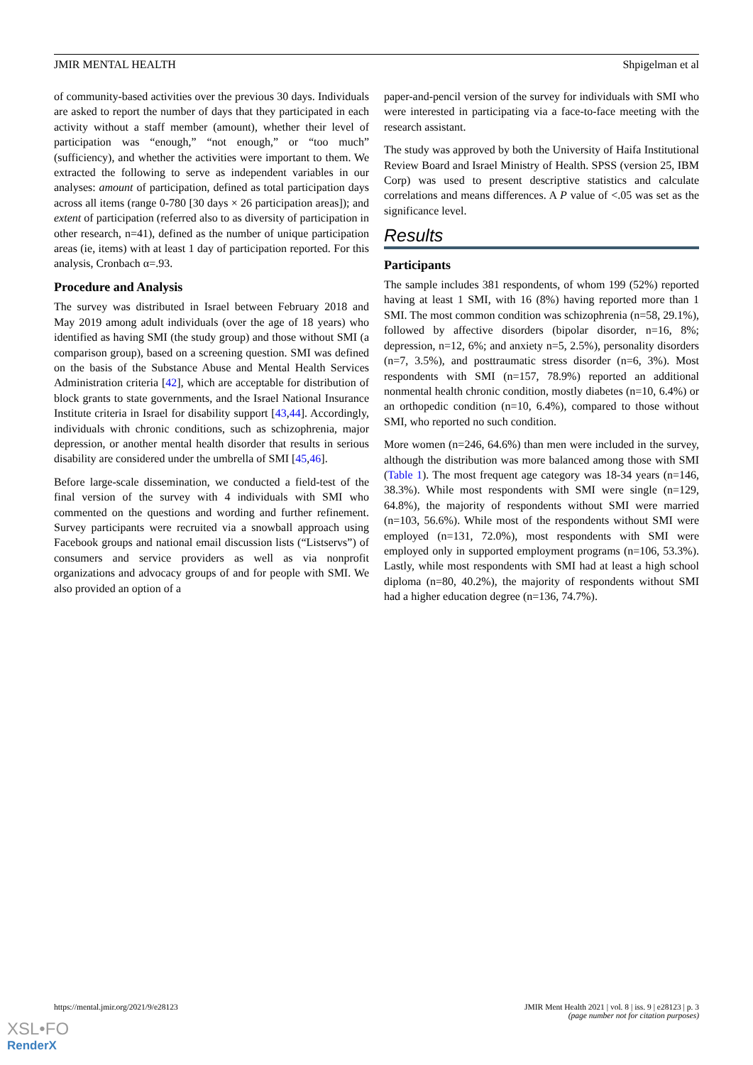JMIR MENTAL HEALTH Shpigelman et al
of community-based activities over the previous 30 days. Individuals are asked to report the number of days that they participated in each activity without a staff member (amount), whether their level of participation was “enough,” “not enough,” or “too much” (sufficiency), and whether the activities were important to them. We extracted the following to serve as independent variables in our analyses: amount of participation, defined as total participation days across all items (range 0-780 [30 days × 26 participation areas]); and extent of participation (referred also to as diversity of participation in other research, n=41), defined as the number of unique participation areas (ie, items) with at least 1 day of participation reported. For this analysis, Cronbach α=.93.
Procedure and Analysis
The survey was distributed in Israel between February 2018 and May 2019 among adult individuals (over the age of 18 years) who identified as having SMI (the study group) and those without SMI (a comparison group), based on a screening question. SMI was defined on the basis of the Substance Abuse and Mental Health Services Administration criteria [42], which are acceptable for distribution of block grants to state governments, and the Israel National Insurance Institute criteria in Israel for disability support [43,44]. Accordingly, individuals with chronic conditions, such as schizophrenia, major depression, or another mental health disorder that results in serious disability are considered under the umbrella of SMI [45,46].
Before large-scale dissemination, we conducted a field-test of the final version of the survey with 4 individuals with SMI who commented on the questions and wording and further refinement. Survey participants were recruited via a snowball approach using Facebook groups and national email discussion lists (“Listservs”) of consumers and service providers as well as via nonprofit organizations and advocacy groups of and for people with SMI. We also provided an option of a
paper-and-pencil version of the survey for individuals with SMI who were interested in participating via a face-to-face meeting with the research assistant.
The study was approved by both the University of Haifa Institutional Review Board and Israel Ministry of Health. SPSS (version 25, IBM Corp) was used to present descriptive statistics and calculate correlations and means differences. A P value of <.05 was set as the significance level.
Results
Participants
The sample includes 381 respondents, of whom 199 (52%) reported having at least 1 SMI, with 16 (8%) having reported more than 1 SMI. The most common condition was schizophrenia (n=58, 29.1%), followed by affective disorders (bipolar disorder, n=16, 8%; depression, n=12, 6%; and anxiety n=5, 2.5%), personality disorders (n=7, 3.5%), and posttraumatic stress disorder (n=6, 3%). Most respondents with SMI (n=157, 78.9%) reported an additional nonmental health chronic condition, mostly diabetes (n=10, 6.4%) or an orthopedic condition (n=10, 6.4%), compared to those without SMI, who reported no such condition.
More women (n=246, 64.6%) than men were included in the survey, although the distribution was more balanced among those with SMI (Table 1). The most frequent age category was 18-34 years (n=146, 38.3%). While most respondents with SMI were single (n=129, 64.8%), the majority of respondents without SMI were married (n=103, 56.6%). While most of the respondents without SMI were employed (n=131, 72.0%), most respondents with SMI were employed only in supported employment programs (n=106, 53.3%). Lastly, while most respondents with SMI had at least a high school diploma (n=80, 40.2%), the majority of respondents without SMI had a higher education degree (n=136, 74.7%).
https://mental.jmir.org/2021/9/e28123 JMIR Ment Health 2021 | vol. 8 | iss. 9 | e28123 | p. 3
(page number not for citation purposes)
XSL•FO
RenderX